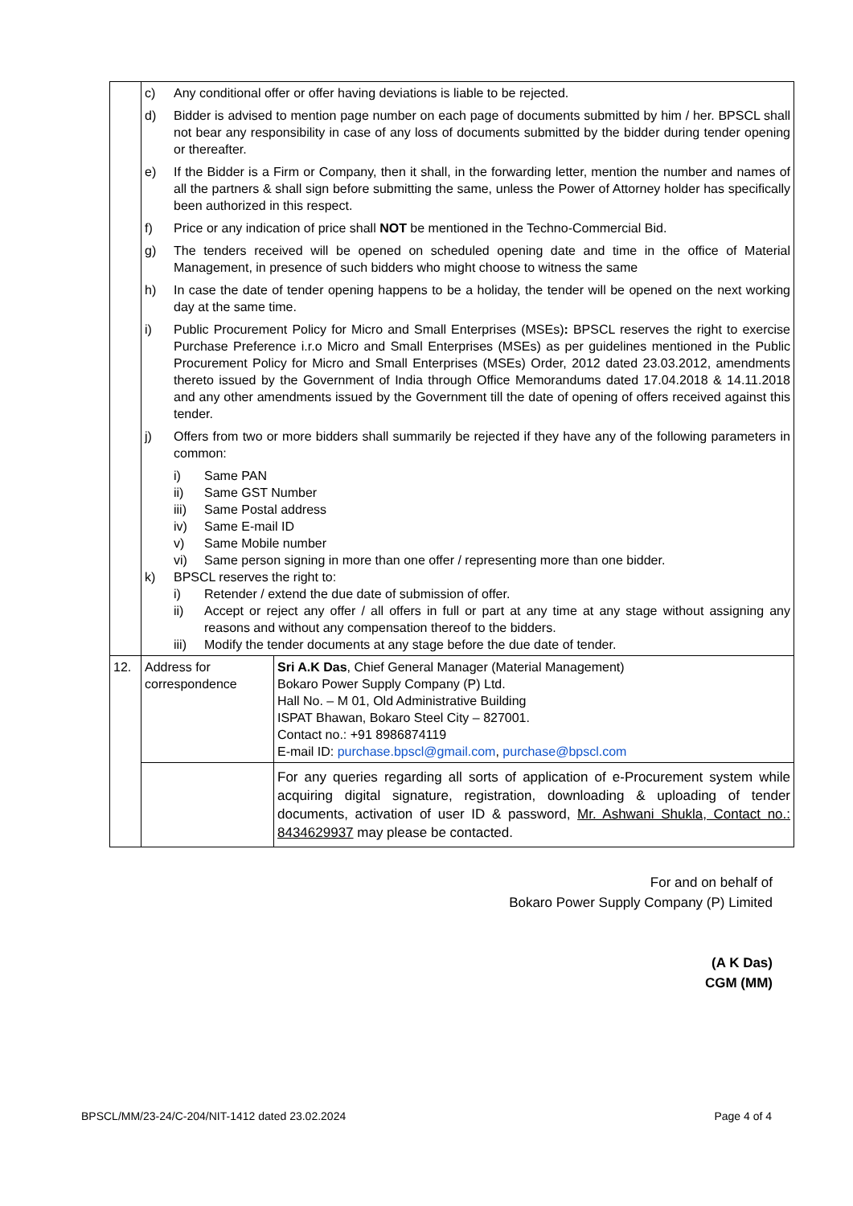| | c) Any conditional offer or offer having deviations is liable to be rejected. d) Bidder is advised to mention page number on each page of documents submitted by him / her. BPSCL shall not bear any responsibility in case of any loss of documents submitted by the bidder during tender opening or thereafter. e) If the Bidder is a Firm or Company, then it shall, in the forwarding letter, mention the number and names of all the partners & shall sign before submitting the same, unless the Power of Attorney holder has specifically been authorized in this respect. f) Price or any indication of price shall NOT be mentioned in the Techno-Commercial Bid. g) The tenders received will be opened on scheduled opening date and time in the office of Material Management, in presence of such bidders who might choose to witness the same h) In case the date of tender opening happens to be a holiday, the tender will be opened on the next working day at the same time. i) Public Procurement Policy for Micro and Small Enterprises (MSEs) : BPSCL reserves the right to exercise Purchase Preference i.r.o Micro and Small Enterprises (MSEs) as per guidelines mentioned in the Public Procurement Policy for Micro and Small Enterprises (MSEs) Order, 2012 dated 23.03.2012, amendments thereto issued by the Government of India through Office Memorandums dated 17.04.2018 & 14.11.2018 and any other amendments issued by the Government till the date of opening of offers received against this tender. j) Offers from two or more bidders shall summarily be rejected if they have any of the following parameters in common: i) Same PAN ii) Same GST Number iii) Same Postal address iv) Same E-mail ID v) Same Mobile number vi) Same person signing in more than one offer / representing more than one bidder. k) BPSCL reserves the right to: i) Retender / extend the due date of submission of offer. ii) Accept or reject any offer / all offers in full or part at any time at any stage without assigning any reasons and without any compensation thereof to the bidders. iii) Modify the tender documents at any stage before the due date of tender. | |
| 12. | Address for correspondence | Sri A.K Das , Chief General Manager (Material Management) Bokaro Power Supply Company (P) Ltd. Hall No. – M 01, Old Administrative Building ISPAT Bhawan, Bokaro Steel City – 827001. Contact no.: +91 8986874119 E-mail ID: purchase.bpscl@gmail.com , purchase@bpscl.com |
| | | For any queries regarding all sorts of application of e-Procurement system while acquiring digital signature, registration, downloading & uploading of tender documents, activation of user ID & password, Mr. Ashwani Shukla, Contact no.: 8434629937 may please be contacted. |
For and on behalf of
Bokaro Power Supply Company (P) Limited
(A K Das)
CGM (MM)
BPSCL/MM/23-24/C-204/NIT-1412 dated 23.02.2024 Page 4 of 4